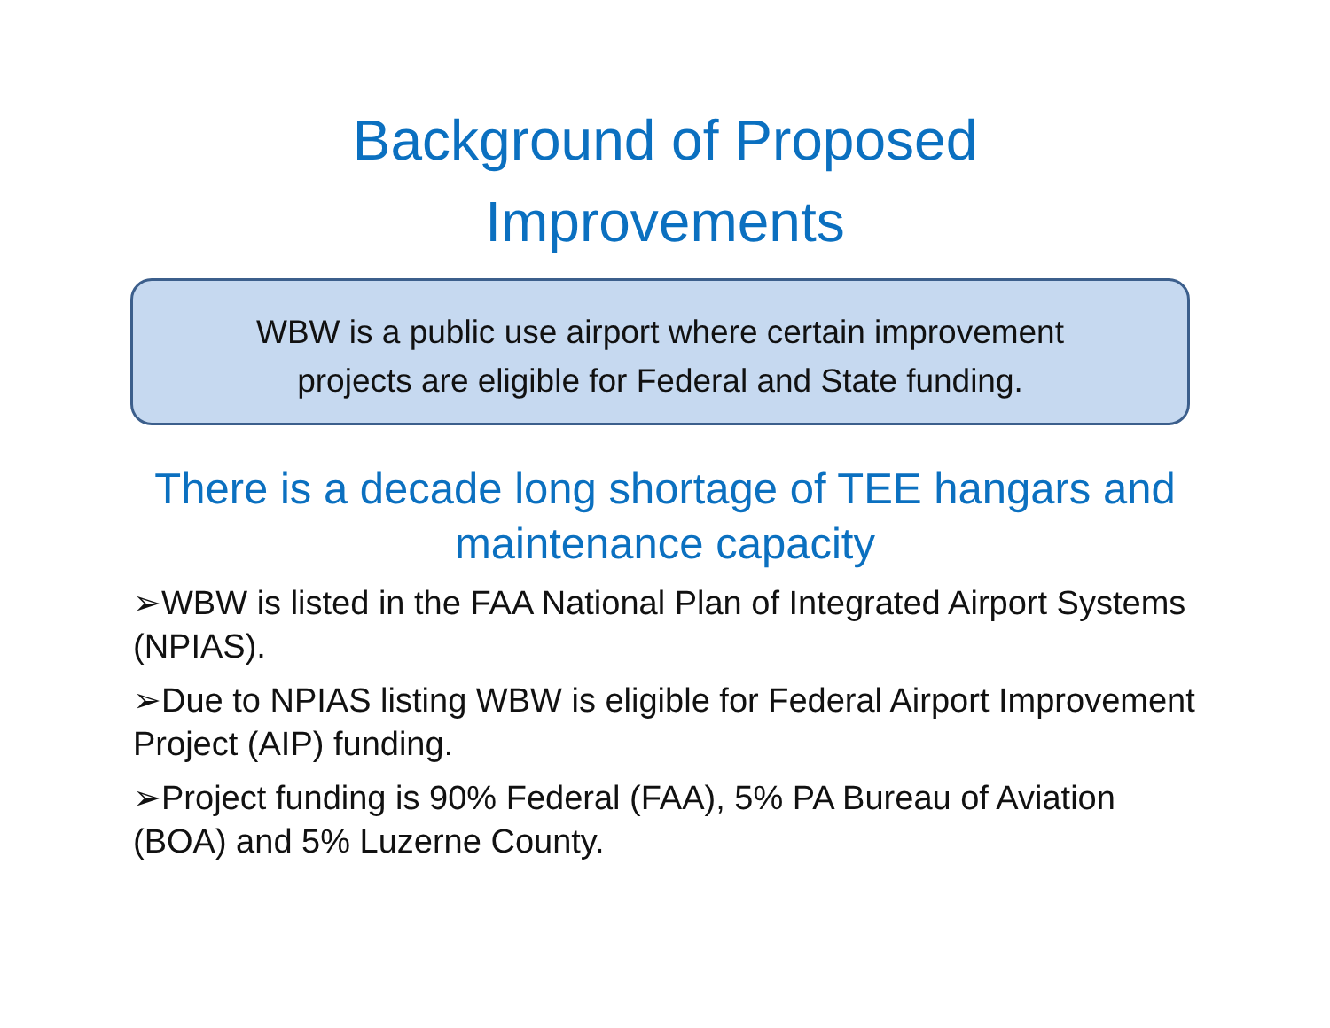Background of Proposed
Improvements
WBW is a public use airport where certain improvement
projects are eligible for Federal and State funding.
There is a decade long shortage of TEE hangars and maintenance capacity
➢WBW is listed in the FAA National Plan of Integrated Airport Systems (NPIAS).
➢Due to NPIAS listing WBW is eligible for Federal Airport Improvement Project (AIP) funding.
➢Project funding is 90% Federal (FAA), 5% PA Bureau of Aviation (BOA) and 5% Luzerne County.